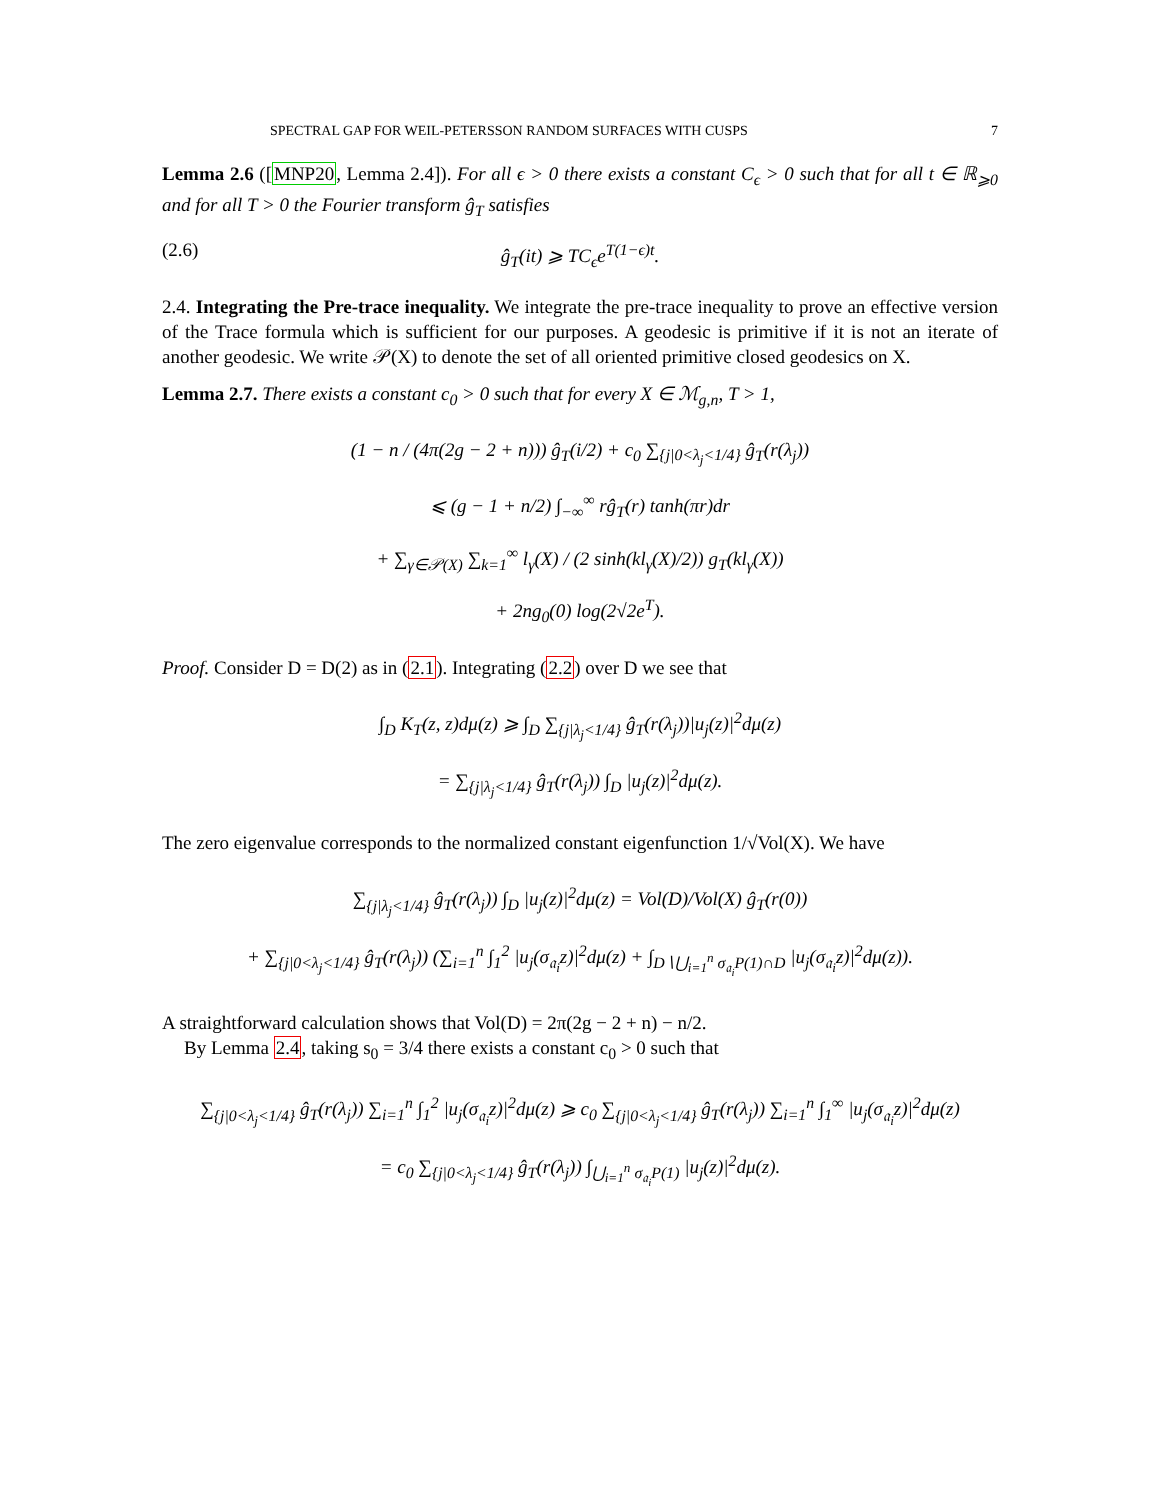SPECTRAL GAP FOR WEIL-PETERSSON RANDOM SURFACES WITH CUSPS 7
Lemma 2.6 ([MNP20, Lemma 2.4]). For all ϵ > 0 there exists a constant C<sub>ϵ</sub> > 0 such that for all t ∈ ℝ<sub>⩾0</sub> and for all T > 0 the Fourier transform ĝ<sub>T</sub> satisfies
(2.6) ĝ<sub>T</sub>(it) ⩾ TC<sub>ϵ</sub>e<sup>T(1−ϵ)t</sup>.
2.4. Integrating the Pre-trace inequality. We integrate the pre-trace inequality to prove an effective version of the Trace formula which is sufficient for our purposes. A geodesic is primitive if it is not an iterate of another geodesic. We write 𝒫(X) to denote the set of all oriented primitive closed geodesics on X.
Lemma 2.7. There exists a constant c<sub>0</sub> > 0 such that for every X ∈ ℳ<sub>g,n</sub>, T > 1,
(1 − n / (4π(2g − 2 + n))) ĝ<sub>T</sub>(i/2) + c<sub>0</sub> ∑<sub>{j|0<λ<sub>j</sub><1/4}</sub> ĝ<sub>T</sub>(r(λ<sub>j</sub>))
⩽ (g − 1 + n/2) ∫<sub>−∞</sub><sup>∞</sup> rĝ<sub>T</sub>(r) tanh(πr)dr
+ ∑<sub>γ∈𝒫(X)</sub> ∑<sub>k=1</sub><sup>∞</sup> l<sub>γ</sub>(X) / (2 sinh(kl<sub>γ</sub>(X)/2)) g<sub>T</sub>(kl<sub>γ</sub>(X))
+ 2ng<sub>0</sub>(0) log(2√2e<sup>T</sup>).
Proof. Consider D = D(2) as in (2.1). Integrating (2.2) over D we see that
∫<sub>D</sub> K<sub>T</sub>(z, z)dμ(z) ⩾ ∫<sub>D</sub> ∑<sub>{j|λ<sub>j</sub><1/4}</sub> ĝ<sub>T</sub>(r(λ<sub>j</sub>))|u<sub>j</sub>(z)|<sup>2</sup>dμ(z)
= ∑<sub>{j|λ<sub>j</sub><1/4}</sub> ĝ<sub>T</sub>(r(λ<sub>j</sub>)) ∫<sub>D</sub> |u<sub>j</sub>(z)|<sup>2</sup>dμ(z).
The zero eigenvalue corresponds to the normalized constant eigenfunction 1/√Vol(X). We have
∑<sub>{j|λ<sub>j</sub><1/4}</sub> ĝ<sub>T</sub>(r(λ<sub>j</sub>)) ∫<sub>D</sub> |u<sub>j</sub>(z)|<sup>2</sup>dμ(z) = Vol(D)/Vol(X) ĝ<sub>T</sub>(r(0))
+ ∑<sub>{j|0<λ<sub>j</sub><1/4}</sub> ĝ<sub>T</sub>(r(λ<sub>j</sub>)) (∑<sub>i=1</sub><sup>n</sup> ∫<sub>1</sub><sup>2</sup> |u<sub>j</sub>(σ<sub>𝔞<sub>i</sub></sub>z)|<sup>2</sup>dμ(z) + ∫<sub>D∖⋃<sub>i=1</sub><sup>n</sup> σ<sub>𝔞<sub>i</sub></sub>P(1)∩D</sub> |u<sub>j</sub>(σ<sub>𝔞<sub>i</sub></sub>z)|<sup>2</sup>dμ(z)).
A straightforward calculation shows that Vol(D) = 2π(2g − 2 + n) − n/2.
By Lemma 2.4, taking s<sub>0</sub> = 3/4 there exists a constant c<sub>0</sub> > 0 such that
∑<sub>{j|0<λ<sub>j</sub><1/4}</sub> ĝ<sub>T</sub>(r(λ<sub>j</sub>)) ∑<sub>i=1</sub><sup>n</sup> ∫<sub>1</sub><sup>2</sup> |u<sub>j</sub>(σ<sub>𝔞<sub>i</sub></sub>z)|<sup>2</sup>dμ(z) ⩾ c<sub>0</sub> ∑<sub>{j|0<λ<sub>j</sub><1/4}</sub> ĝ<sub>T</sub>(r(λ<sub>j</sub>)) ∑<sub>i=1</sub><sup>n</sup> ∫<sub>1</sub><sup>∞</sup> |u<sub>j</sub>(σ<sub>𝔞<sub>i</sub></sub>z)|<sup>2</sup>dμ(z)
= c<sub>0</sub> ∑<sub>{j|0<λ<sub>j</sub><1/4}</sub> ĝ<sub>T</sub>(r(λ<sub>j</sub>)) ∫<sub>⋃<sub>i=1</sub><sup>n</sup> σ<sub>𝔞<sub>i</sub></sub>P(1)</sub> |u<sub>j</sub>(z)|<sup>2</sup>dμ(z).